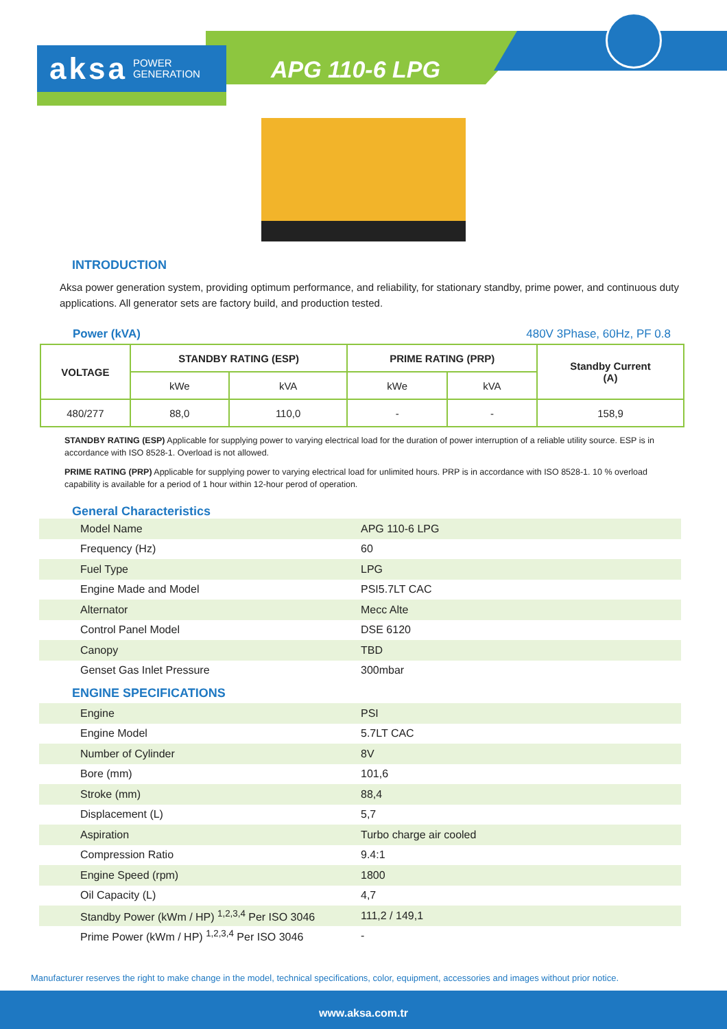aksa POWER
GENERATION
APG 110-6 LPG
INTRODUCTION
Aksa power generation system, providing optimum performance, and reliability, for stationary standby, prime power, and continuous duty applications. All generator sets are factory build, and production tested.
Power (kVA) 480V 3Phase, 60Hz, PF 0.8
| VOLTAGE | STANDBY RATING (ESP) | | PRIME RATING (PRP) | | Standby Current (A) |
| --- | --- | --- | --- | --- | --- |
| | kWe | kVA | kWe | kVA | |
| 480/277 | 88,0 | 110,0 | - | - | 158,9 |
STANDBY RATING (ESP) Applicable for supplying power to varying electrical load for the duration of power interruption of a reliable utility source. ESP is in accordance with ISO 8528-1. Overload is not allowed.
PRIME RATING (PRP) Applicable for supplying power to varying electrical load for unlimited hours. PRP is in accordance with ISO 8528-1. 10 % overload capability is available for a period of 1 hour within 12-hour perod of operation.
General Characteristics
| Model Name | APG 110-6 LPG |
| Frequency (Hz) | 60 |
| Fuel Type | LPG |
| Engine Made and Model | PSI5.7LT CAC |
| Alternator | Mecc Alte |
| Control Panel Model | DSE 6120 |
| Canopy | TBD |
| Genset Gas Inlet Pressure | 300mbar |
ENGINE SPECIFICATIONS
| Engine | PSI |
| Engine Model | 5.7LT CAC |
| Number of Cylinder | 8V |
| Bore (mm) | 101,6 |
| Stroke (mm) | 88,4 |
| Displacement (L) | 5,7 |
| Aspiration | Turbo charge air cooled |
| Compression Ratio | 9.4:1 |
| Engine Speed (rpm) | 1800 |
| Oil Capacity (L) | 4,7 |
| Standby Power (kWm / HP) <sup>1,2,3,4</sup> Per ISO 3046 | 111,2 / 149,1 |
| Prime Power (kWm / HP) <sup>1,2,3,4</sup> Per ISO 3046 | - |
Manufacturer reserves the right to make change in the model, technical specifications, color, equipment, accessories and images without prior notice.
www.aksa.com.tr